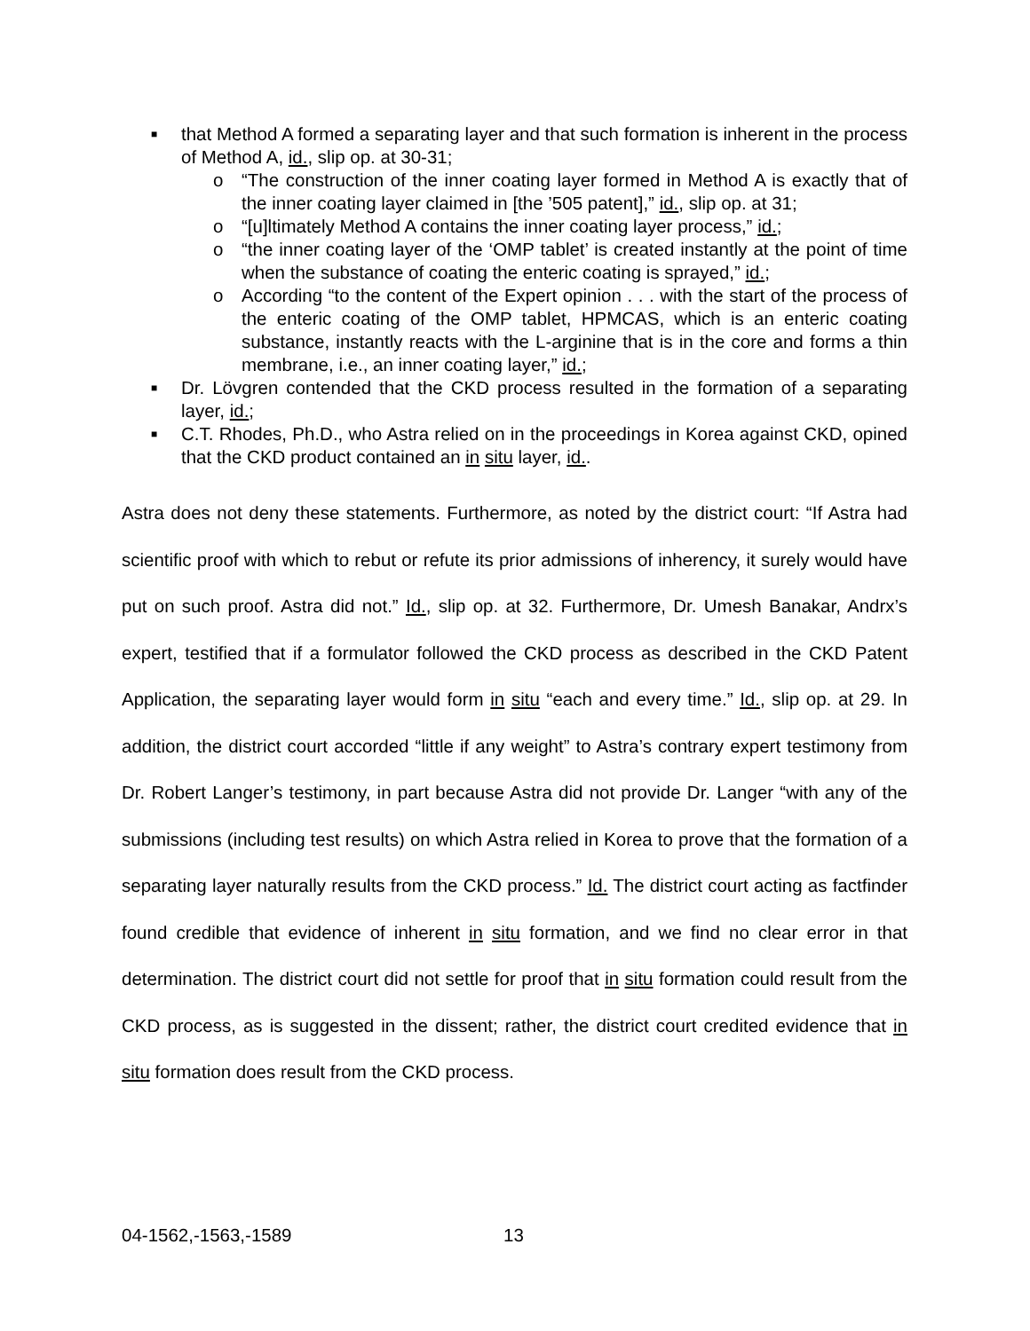■ that Method A formed a separating layer and that such formation is inherent in the process of Method A, id., slip op. at 30-31;
o “The construction of the inner coating layer formed in Method A is exactly that of the inner coating layer claimed in [the ’505 patent],” id., slip op. at 31;
o “[u]ltimately Method A contains the inner coating layer process,” id.;
o “the inner coating layer of the ‘OMP tablet’ is created instantly at the point of time when the substance of coating the enteric coating is sprayed,” id.;
o According “to the content of the Expert opinion . . . with the start of the process of the enteric coating of the OMP tablet, HPMCAS, which is an enteric coating substance, instantly reacts with the L-arginine that is in the core and forms a thin membrane, i.e., an inner coating layer,” id.;
■ Dr. Lövgren contended that the CKD process resulted in the formation of a separating layer, id.;
■ C.T. Rhodes, Ph.D., who Astra relied on in the proceedings in Korea against CKD, opined that the CKD product contained an in situ layer, id..
Astra does not deny these statements. Furthermore, as noted by the district court: “If Astra had scientific proof with which to rebut or refute its prior admissions of inherency, it surely would have put on such proof. Astra did not.” Id., slip op. at 32. Furthermore, Dr. Umesh Banakar, Andrx’s expert, testified that if a formulator followed the CKD process as described in the CKD Patent Application, the separating layer would form in situ “each and every time.” Id., slip op. at 29. In addition, the district court accorded “little if any weight” to Astra’s contrary expert testimony from Dr. Robert Langer’s testimony, in part because Astra did not provide Dr. Langer “with any of the submissions (including test results) on which Astra relied in Korea to prove that the formation of a separating layer naturally results from the CKD process.” Id. The district court acting as factfinder found credible that evidence of inherent in situ formation, and we find no clear error in that determination. The district court did not settle for proof that in situ formation could result from the CKD process, as is suggested in the dissent; rather, the district court credited evidence that in situ formation does result from the CKD process.
04-1562,-1563,-1589 13